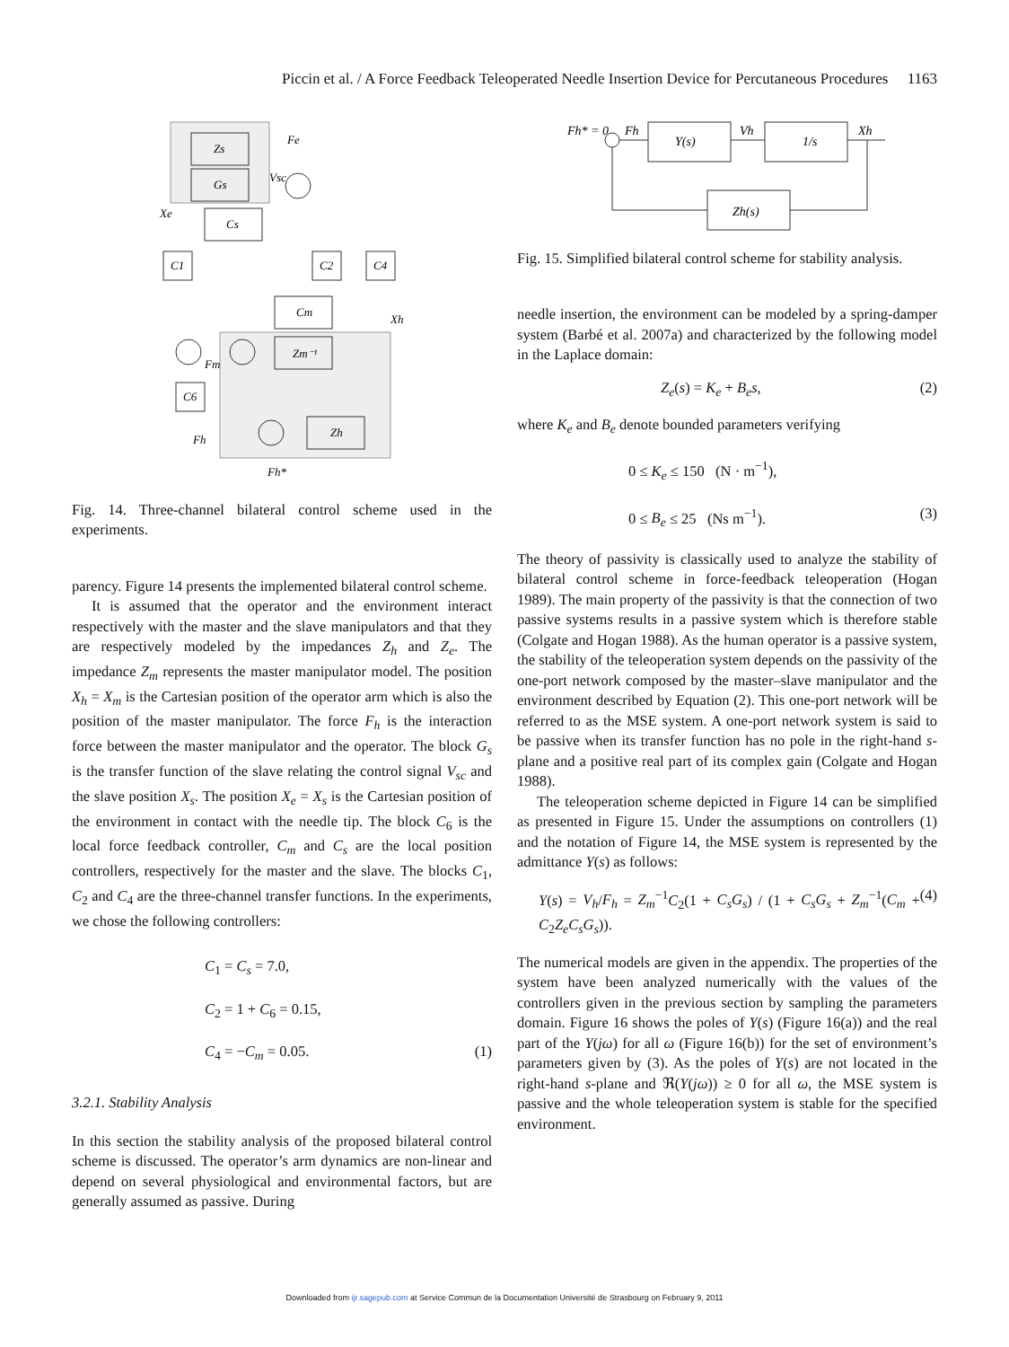Piccin et al. / A Force Feedback Teleoperated Needle Insertion Device for Percutaneous Procedures 1163
Zs
Gs
Cs
C1
C2
C4
Cm
Zm⁻¹
C6
Zh
Fe
Vsc
Xe
Xh
Fm
Fh
Fh*
Fig. 14. Three-channel bilateral control scheme used in the experiments.
parency. Figure 14 presents the implemented bilateral control scheme.
It is assumed that the operator and the environment interact respectively with the master and the slave manipulators and that they are respectively modeled by the impedances Z<sub>h</sub> and Z<sub>e</sub>. The impedance Z<sub>m</sub> represents the master manipulator model. The position X<sub>h</sub> = X<sub>m</sub> is the Cartesian position of the operator arm which is also the position of the master manipulator. The force F<sub>h</sub> is the interaction force between the master manipulator and the operator. The block G<sub>s</sub> is the transfer function of the slave relating the control signal V<sub>sc</sub> and the slave position X<sub>s</sub>. The position X<sub>e</sub> = X<sub>s</sub> is the Cartesian position of the environment in contact with the needle tip. The block C<sub>6</sub> is the local force feedback controller, C<sub>m</sub> and C<sub>s</sub> are the local position controllers, respectively for the master and the slave. The blocks C<sub>1</sub>, C<sub>2</sub> and C<sub>4</sub> are the three-channel transfer functions. In the experiments, we chose the following controllers:
C<sub>1</sub> = C<sub>s</sub> = 7.0,
C<sub>2</sub> = 1 + C<sub>6</sub> = 0.15,
C<sub>4</sub> = −C<sub>m</sub> = 0.05. (1)
3.2.1. Stability Analysis
In this section the stability analysis of the proposed bilateral control scheme is discussed. The operator’s arm dynamics are non-linear and depend on several physiological and environmental factors, but are generally assumed as passive. During
Fh* = 0
Fh
Y(s)
Vh
1/s
Xh
Zh(s)
Fig. 15. Simplified bilateral control scheme for stability analysis.
needle insertion, the environment can be modeled by a spring-damper system (Barbé et al. 2007a) and characterized by the following model in the Laplace domain:
Z<sub>e</sub>(s) = K<sub>e</sub> + B<sub>e</sub>s, (2)
where K<sub>e</sub> and B<sub>e</sub> denote bounded parameters verifying
0 ≤ K<sub>e</sub> ≤ 150 (N · m<sup>−1</sup>),
0 ≤ B<sub>e</sub> ≤ 25 (Ns m<sup>−1</sup>). (3)
The theory of passivity is classically used to analyze the stability of bilateral control scheme in force-feedback teleoperation (Hogan 1989). The main property of the passivity is that the connection of two passive systems results in a passive system which is therefore stable (Colgate and Hogan 1988). As the human operator is a passive system, the stability of the teleoperation system depends on the passivity of the one-port network composed by the master–slave manipulator and the environment described by Equation (2). This one-port network will be referred to as the MSE system. A one-port network system is said to be passive when its transfer function has no pole in the right-hand s-plane and a positive real part of its complex gain (Colgate and Hogan 1988).
The teleoperation scheme depicted in Figure 14 can be simplified as presented in Figure 15. Under the assumptions on controllers (1) and the notation of Figure 14, the MSE system is represented by the admittance Y(s) as follows:
Y(s) = V<sub>h</sub>/F<sub>h</sub> = Z<sub>m</sub><sup>−1</sup>C<sub>2</sub>(1 + C<sub>s</sub>G<sub>s</sub>) / (1 + C<sub>s</sub>G<sub>s</sub> + Z<sub>m</sub><sup>−1</sup>(C<sub>m</sub> + C<sub>2</sub>Z<sub>e</sub>C<sub>s</sub>G<sub>s</sub>)). (4)
The numerical models are given in the appendix. The properties of the system have been analyzed numerically with the values of the controllers given in the previous section by sampling the parameters domain. Figure 16 shows the poles of Y(s) (Figure 16(a)) and the real part of the Y(jω) for all ω (Figure 16(b)) for the set of environment’s parameters given by (3). As the poles of Y(s) are not located in the right-hand s-plane and ℜ(Y(jω)) ≥ 0 for all ω, the MSE system is passive and the whole teleoperation system is stable for the specified environment.
Downloaded from ijr.sagepub.com at Service Commun de la Documentation Université de Strasbourg on February 9, 2011